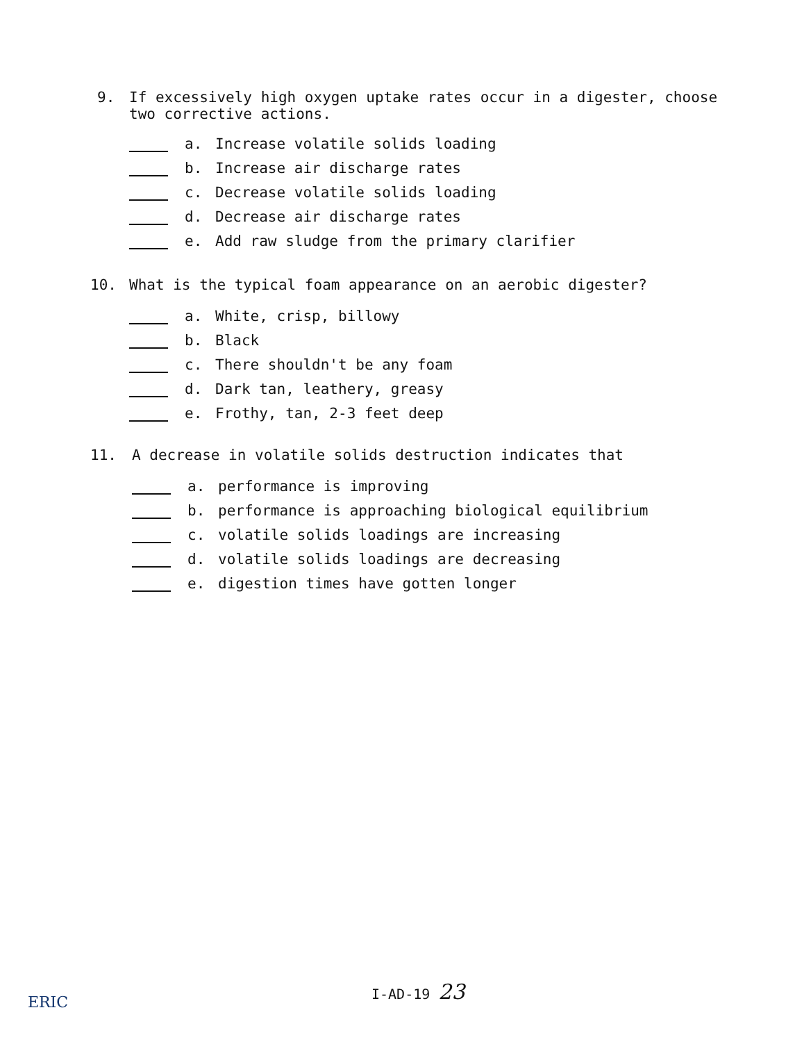9. If excessively high oxygen uptake rates occur in a digester, choose
two corrective actions.
a. Increase volatile solids loading
b. Increase air discharge rates
c. Decrease volatile solids loading
d. Decrease air discharge rates
e. Add raw sludge from the primary clarifier
10. What is the typical foam appearance on an aerobic digester?
a. White, crisp, billowy
b. Black
c. There shouldn't be any foam
d. Dark tan, leathery, greasy
e. Frothy, tan, 2-3 feet deep
11. A decrease in volatile solids destruction indicates that
a. performance is improving
b. performance is approaching biological equilibrium
c. volatile solids loadings are increasing
d. volatile solids loadings are decreasing
e. digestion times have gotten longer
ERIC
I-AD-19 23